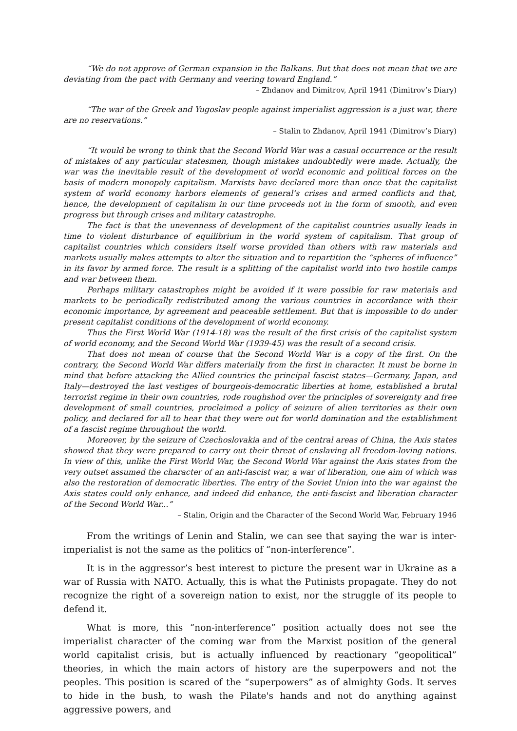“We do not approve of German expansion in the Balkans. But that does not mean that we are deviating from the pact with Germany and veering toward England.”
– Zhdanov and Dimitrov, April 1941 (Dimitrov’s Diary)
“The war of the Greek and Yugoslav people against imperialist aggression is a just war, there are no reservations.”
– Stalin to Zhdanov, April 1941 (Dimitrov’s Diary)
“It would be wrong to think that the Second World War was a casual occurrence or the result of mistakes of any particular statesmen, though mistakes undoubtedly were made. Actually, the war was the inevitable result of the development of world economic and political forces on the basis of modern monopoly capitalism. Marxists have declared more than once that the capitalist system of world economy harbors elements of general’s crises and armed conflicts and that, hence, the development of capitalism in our time proceeds not in the form of smooth, and even progress but through crises and military catastrophe.
The fact is that the unevenness of development of the capitalist countries usually leads in time to violent disturbance of equilibrium in the world system of capitalism. That group of capitalist countries which considers itself worse provided than others with raw materials and markets usually makes attempts to alter the situation and to repartition the “spheres of influence” in its favor by armed force. The result is a splitting of the capitalist world into two hostile camps and war between them.
Perhaps military catastrophes might be avoided if it were possible for raw materials and markets to be periodically redistributed among the various countries in accordance with their economic importance, by agreement and peaceable settlement. But that is impossible to do under present capitalist conditions of the development of world economy.
Thus the First World War (1914-18) was the result of the first crisis of the capitalist system of world economy, and the Second World War (1939-45) was the result of a second crisis.
That does not mean of course that the Second World War is a copy of the first. On the contrary, the Second World War differs materially from the first in character. It must be borne in mind that before attacking the Allied countries the principal fascist states—Germany, Japan, and Italy—destroyed the last vestiges of bourgeois-democratic liberties at home, established a brutal terrorist regime in their own countries, rode roughshod over the principles of sovereignty and free development of small countries, proclaimed a policy of seizure of alien territories as their own policy, and declared for all to hear that they were out for world domination and the establishment of a fascist regime throughout the world.
Moreover, by the seizure of Czechoslovakia and of the central areas of China, the Axis states showed that they were prepared to carry out their threat of enslaving all freedom-loving nations. In view of this, unlike the First World War, the Second World War against the Axis states from the very outset assumed the character of an anti-fascist war, a war of liberation, one aim of which was also the restoration of democratic liberties. The entry of the Soviet Union into the war against the Axis states could only enhance, and indeed did enhance, the anti-fascist and liberation character of the Second World War...”
– Stalin, Origin and the Character of the Second World War, February 1946
From the writings of Lenin and Stalin, we can see that saying the war is inter-imperialist is not the same as the politics of “non-interference”.
It is in the aggressor’s best interest to picture the present war in Ukraine as a war of Russia with NATO. Actually, this is what the Putinists propagate. They do not recognize the right of a sovereign nation to exist, nor the struggle of its people to defend it.
What is more, this “non-interference” position actually does not see the imperialist character of the coming war from the Marxist position of the general world capitalist crisis, but is actually influenced by reactionary “geopolitical” theories, in which the main actors of history are the superpowers and not the peoples. This position is scared of the “superpowers” as of almighty Gods. It serves to hide in the bush, to wash the Pilate's hands and not do anything against aggressive powers, and